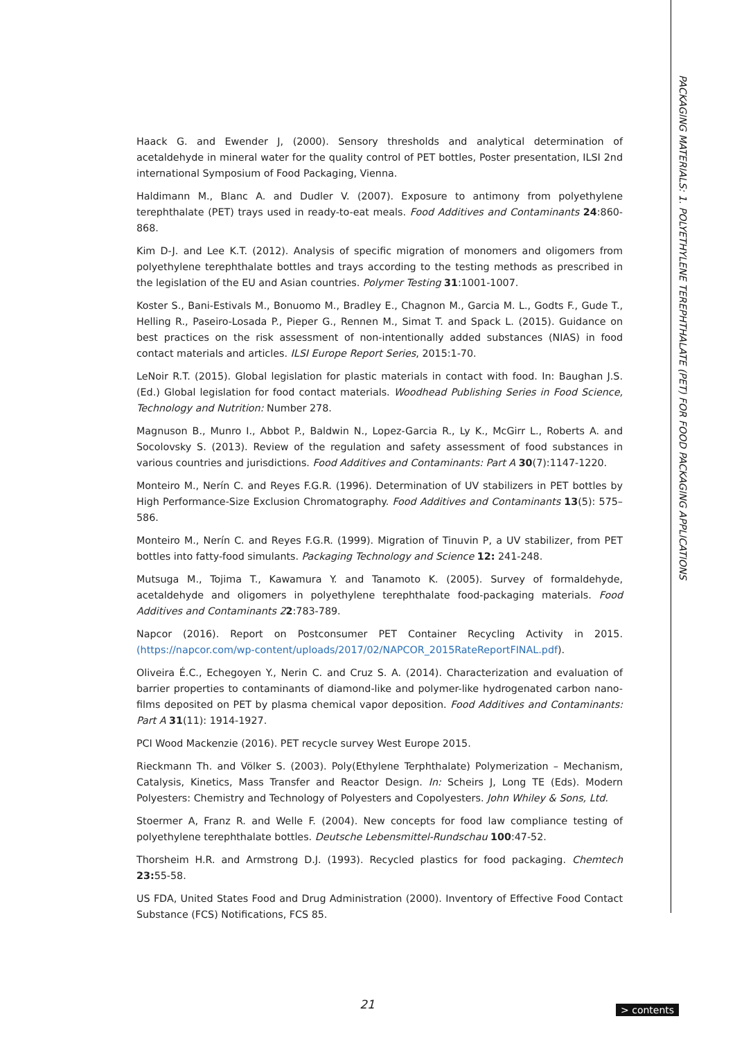PACKAGING MATERIALS: 1. POLYETHYLENE TEREPHTHALATE (PET) FOR FOOD PACKAGING APPLICATIONS
Haack G. and Ewender J, (2000). Sensory thresholds and analytical determination of acetaldehyde in mineral water for the quality control of PET bottles, Poster presentation, ILSI 2nd international Symposium of Food Packaging, Vienna.
Haldimann M., Blanc A. and Dudler V. (2007). Exposure to antimony from polyethylene terephthalate (PET) trays used in ready-to-eat meals. Food Additives and Contaminants 24:860-868.
Kim D-J. and Lee K.T. (2012). Analysis of specific migration of monomers and oligomers from polyethylene terephthalate bottles and trays according to the testing methods as prescribed in the legislation of the EU and Asian countries. Polymer Testing 31:1001-1007.
Koster S., Bani-Estivals M., Bonuomo M., Bradley E., Chagnon M., Garcia M. L., Godts F., Gude T., Helling R., Paseiro-Losada P., Pieper G., Rennen M., Simat T. and Spack L. (2015). Guidance on best practices on the risk assessment of non-intentionally added substances (NIAS) in food contact materials and articles. ILSI Europe Report Series, 2015:1-70.
LeNoir R.T. (2015). Global legislation for plastic materials in contact with food. In: Baughan J.S. (Ed.) Global legislation for food contact materials. Woodhead Publishing Series in Food Science, Technology and Nutrition: Number 278.
Magnuson B., Munro I., Abbot P., Baldwin N., Lopez-Garcia R., Ly K., McGirr L., Roberts A. and Socolovsky S. (2013). Review of the regulation and safety assessment of food substances in various countries and jurisdictions. Food Additives and Contaminants: Part A 30(7):1147-1220.
Monteiro M., Nerín C. and Reyes F.G.R. (1996). Determination of UV stabilizers in PET bottles by High Performance-Size Exclusion Chromatography. Food Additives and Contaminants 13(5): 575–586.
Monteiro M., Nerín C. and Reyes F.G.R. (1999). Migration of Tinuvin P, a UV stabilizer, from PET bottles into fatty-food simulants. Packaging Technology and Science 12: 241-248.
Mutsuga M., Tojima T., Kawamura Y. and Tanamoto K. (2005). Survey of formaldehyde, acetaldehyde and oligomers in polyethylene terephthalate food-packaging materials. Food Additives and Contaminants 22:783-789.
Napcor (2016). Report on Postconsumer PET Container Recycling Activity in 2015. (https://napcor.com/wp-content/uploads/2017/02/NAPCOR_2015RateReportFINAL.pdf).
Oliveira É.C., Echegoyen Y., Nerin C. and Cruz S. A. (2014). Characterization and evaluation of barrier properties to contaminants of diamond-like and polymer-like hydrogenated carbon nano-films deposited on PET by plasma chemical vapor deposition. Food Additives and Contaminants: Part A 31(11): 1914-1927.
PCI Wood Mackenzie (2016). PET recycle survey West Europe 2015.
Rieckmann Th. and Völker S. (2003). Poly(Ethylene Terphthalate) Polymerization – Mechanism, Catalysis, Kinetics, Mass Transfer and Reactor Design. In: Scheirs J, Long TE (Eds). Modern Polyesters: Chemistry and Technology of Polyesters and Copolyesters. John Whiley & Sons, Ltd.
Stoermer A, Franz R. and Welle F. (2004). New concepts for food law compliance testing of polyethylene terephthalate bottles. Deutsche Lebensmittel-Rundschau 100:47-52.
Thorsheim H.R. and Armstrong D.J. (1993). Recycled plastics for food packaging. Chemtech 23: 55-58.
US FDA, United States Food and Drug Administration (2000). Inventory of Effective Food Contact Substance (FCS) Notifications, FCS 85.
21 > contents